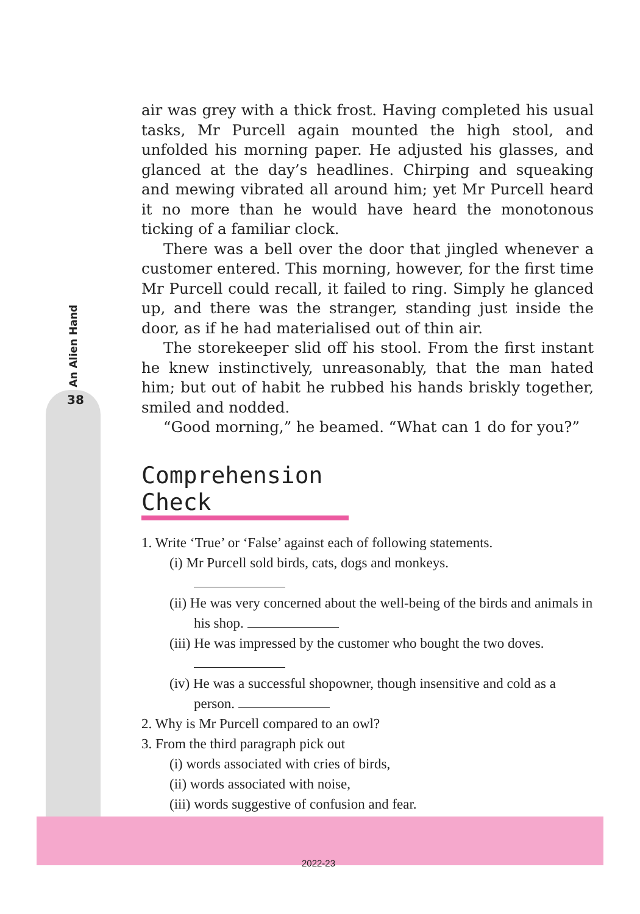An Alien Hand
38
air was grey with a thick frost. Having completed his usual tasks, Mr Purcell again mounted the high stool, and unfolded his morning paper. He adjusted his glasses, and glanced at the day’s headlines. Chirping and squeaking and mewing vibrated all around him; yet Mr Purcell heard it no more than he would have heard the monotonous ticking of a familiar clock.
There was a bell over the door that jingled whenever a customer entered. This morning, however, for the first time Mr Purcell could recall, it failed to ring. Simply he glanced up, and there was the stranger, standing just inside the door, as if he had materialised out of thin air.
The storekeeper slid off his stool. From the first instant he knew instinctively, unreasonably, that the man hated him; but out of habit he rubbed his hands briskly together, smiled and nodded.
“Good morning,” he beamed. “What can 1 do for you?”
Comprehension Check
1. Write ‘True’ or ‘False’ against each of following statements.
(i) Mr Purcell sold birds, cats, dogs and monkeys.
(ii) He was very concerned about the well-being of the birds and animals in his shop.
(iii) He was impressed by the customer who bought the two doves.
(iv) He was a successful shopowner, though insensitive and cold as a person.
2. Why is Mr Purcell compared to an owl?
3. From the third paragraph pick out
(i) words associated with cries of birds,
(ii) words associated with noise,
(iii) words suggestive of confusion and fear.
2022-23